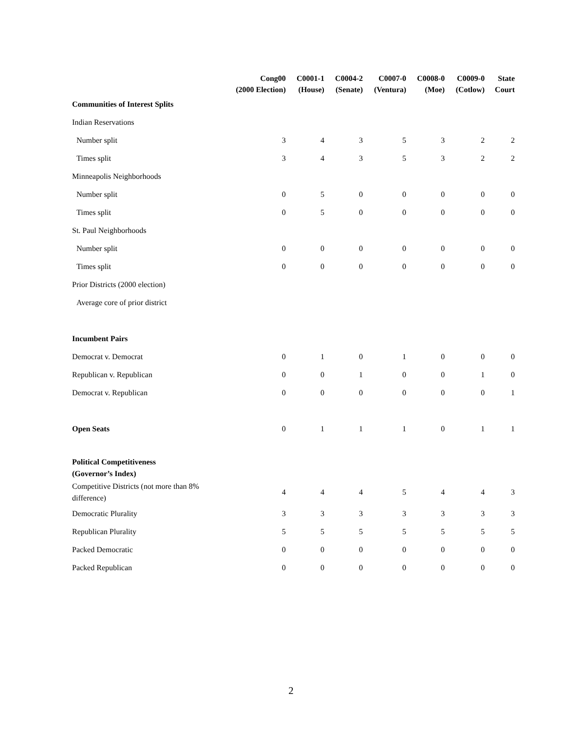| | Cong00 (2000 Election) | C0001-1 (House) | C0004-2 (Senate) | C0007-0 (Ventura) | C0008-0 (Moe) | C0009-0 (Cotlow) | State Court |
| --- | --- | --- | --- | --- | --- | --- | --- |
| Communities of Interest Splits | | | | | | | |
| Indian Reservations | | | | | | | |
| Number split | 3 | 4 | 3 | 5 | 3 | 2 | 2 |
| Times split | 3 | 4 | 3 | 5 | 3 | 2 | 2 |
| Minneapolis Neighborhoods | | | | | | | |
| Number split | 0 | 5 | 0 | 0 | 0 | 0 | 0 |
| Times split | 0 | 5 | 0 | 0 | 0 | 0 | 0 |
| St. Paul Neighborhoods | | | | | | | |
| Number split | 0 | 0 | 0 | 0 | 0 | 0 | 0 |
| Times split | 0 | 0 | 0 | 0 | 0 | 0 | 0 |
| Prior Districts (2000 election) | | | | | | | |
| Average core of prior district | | | | | | | |
| Incumbent Pairs | | | | | | | |
| Democrat v. Democrat | 0 | 1 | 0 | 1 | 0 | 0 | 0 |
| Republican v. Republican | 0 | 0 | 1 | 0 | 0 | 1 | 0 |
| Democrat v. Republican | 0 | 0 | 0 | 0 | 0 | 0 | 1 |
| Open Seats | 0 | 1 | 1 | 1 | 0 | 1 | 1 |
| Political Competitiveness (Governor’s Index) | | | | | | | |
| Competitive Districts (not more than 8% difference) | 4 | 4 | 4 | 5 | 4 | 4 | 3 |
| Democratic Plurality | 3 | 3 | 3 | 3 | 3 | 3 | 3 |
| Republican Plurality | 5 | 5 | 5 | 5 | 5 | 5 | 5 |
| Packed Democratic | 0 | 0 | 0 | 0 | 0 | 0 | 0 |
| Packed Republican | 0 | 0 | 0 | 0 | 0 | 0 | 0 |
2